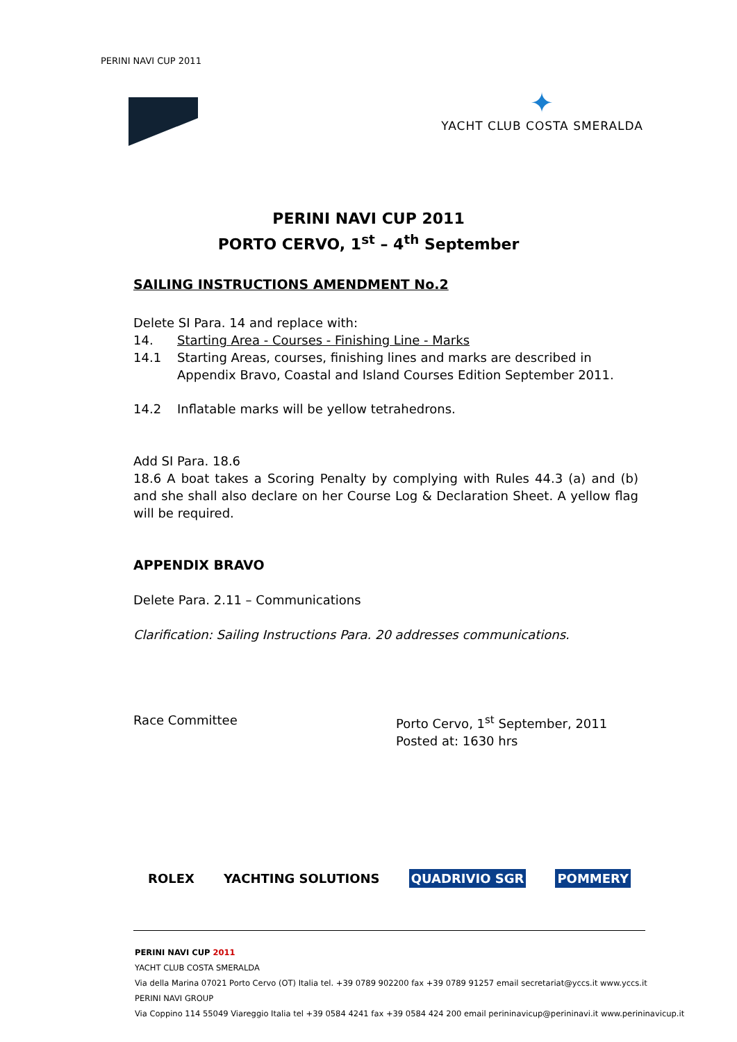PERINI NAVI CUP 2011
✦
YACHT CLUB COSTA SMERALDA
PERINI NAVI CUP 2011
PORTO CERVO, 1<sup>st</sup> – 4<sup>th</sup> September
SAILING INSTRUCTIONS AMENDMENT No.2
Delete SI Para. 14 and replace with:
14. Starting Area - Courses - Finishing Line - Marks
14.1 Starting Areas, courses, finishing lines and marks are described in Appendix Bravo, Coastal and Island Courses Edition September 2011.
14.2 Inflatable marks will be yellow tetrahedrons.
Add SI Para. 18.6
18.6 A boat takes a Scoring Penalty by complying with Rules 44.3 (a) and (b) and she shall also declare on her Course Log & Declaration Sheet. A yellow flag will be required.
APPENDIX BRAVO
Delete Para. 2.11 – Communications
Clarification: Sailing Instructions Para. 20 addresses communications.
Race Committee Porto Cervo, 1<sup>st</sup> September, 2011
Posted at: 1630 hrs
ROLEX YACHTING SOLUTIONS QUADRIVIO SGR POMMERY
PERINI NAVI CUP 2011
YACHT CLUB COSTA SMERALDA
Via della Marina 07021 Porto Cervo (OT) Italia tel. +39 0789 902200 fax +39 0789 91257 email secretariat@yccs.it www.yccs.it
PERINI NAVI GROUP
Via Coppino 114 55049 Viareggio Italia tel +39 0584 4241 fax +39 0584 424 200 email perininavicup@perininavi.it www.perininavicup.it